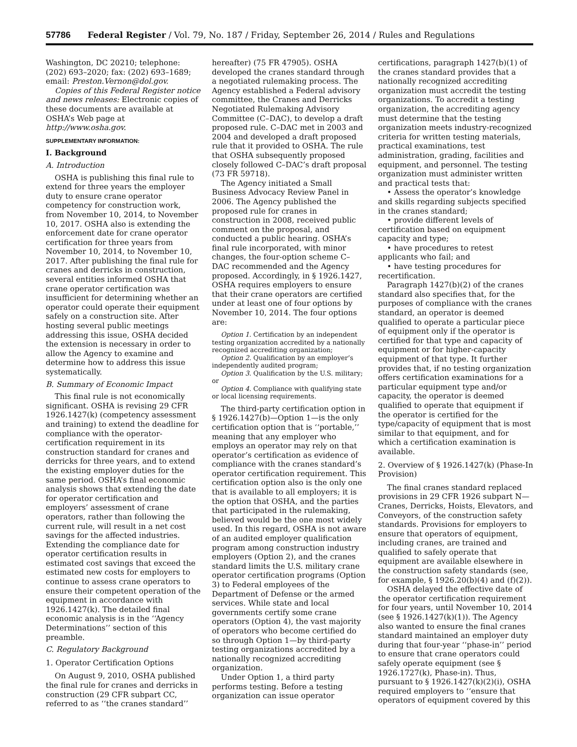57786 Federal Register / Vol. 79, No. 187 / Friday, September 26, 2014 / Rules and Regulations
Washington, DC 20210; telephone: (202) 693–2020; fax: (202) 693–1689; email: Preston.Vernon@dol.gov.
Copies of this Federal Register notice and news releases: Electronic copies of these documents are available at OSHA’s Web page at http://www.osha.gov.
SUPPLEMENTARY INFORMATION:
I. Background
A. Introduction
OSHA is publishing this final rule to extend for three years the employer duty to ensure crane operator competency for construction work, from November 10, 2014, to November 10, 2017. OSHA also is extending the enforcement date for crane operator certification for three years from November 10, 2014, to November 10, 2017. After publishing the final rule for cranes and derricks in construction, several entities informed OSHA that crane operator certification was insufficient for determining whether an operator could operate their equipment safely on a construction site. After hosting several public meetings addressing this issue, OSHA decided the extension is necessary in order to allow the Agency to examine and determine how to address this issue systematically.
B. Summary of Economic Impact
This final rule is not economically significant. OSHA is revising 29 CFR 1926.1427(k) (competency assessment and training) to extend the deadline for compliance with the operator-certification requirement in its construction standard for cranes and derricks for three years, and to extend the existing employer duties for the same period. OSHA’s final economic analysis shows that extending the date for operator certification and employers’ assessment of crane operators, rather than following the current rule, will result in a net cost savings for the affected industries. Extending the compliance date for operator certification results in estimated cost savings that exceed the estimated new costs for employers to continue to assess crane operators to ensure their competent operation of the equipment in accordance with 1926.1427(k). The detailed final economic analysis is in the ‘‘Agency Determinations’’ section of this preamble.
C. Regulatory Background
1. Operator Certification Options
On August 9, 2010, OSHA published the final rule for cranes and derricks in construction (29 CFR subpart CC, referred to as ‘‘the cranes standard’’
hereafter) (75 FR 47905). OSHA developed the cranes standard through a negotiated rulemaking process. The Agency established a Federal advisory committee, the Cranes and Derricks Negotiated Rulemaking Advisory Committee (C–DAC), to develop a draft proposed rule. C–DAC met in 2003 and 2004 and developed a draft proposed rule that it provided to OSHA. The rule that OSHA subsequently proposed closely followed C–DAC’s draft proposal (73 FR 59718).
The Agency initiated a Small Business Advocacy Review Panel in 2006. The Agency published the proposed rule for cranes in construction in 2008, received public comment on the proposal, and conducted a public hearing. OSHA’s final rule incorporated, with minor changes, the four-option scheme C–DAC recommended and the Agency proposed. Accordingly, in § 1926.1427, OSHA requires employers to ensure that their crane operators are certified under at least one of four options by November 10, 2014. The four options are:
Option 1. Certification by an independent testing organization accredited by a nationally recognized accrediting organization;
Option 2. Qualification by an employer’s independently audited program;
Option 3. Qualification by the U.S. military; or
Option 4. Compliance with qualifying state or local licensing requirements.
The third-party certification option in § 1926.1427(b)—Option 1—is the only certification option that is ‘‘portable,’’ meaning that any employer who employs an operator may rely on that operator’s certification as evidence of compliance with the cranes standard’s operator certification requirement. This certification option also is the only one that is available to all employers; it is the option that OSHA, and the parties that participated in the rulemaking, believed would be the one most widely used. In this regard, OSHA is not aware of an audited employer qualification program among construction industry employers (Option 2), and the cranes standard limits the U.S. military crane operator certification programs (Option 3) to Federal employees of the Department of Defense or the armed services. While state and local governments certify some crane operators (Option 4), the vast majority of operators who become certified do so through Option 1—by third-party testing organizations accredited by a nationally recognized accrediting organization.
Under Option 1, a third party performs testing. Before a testing organization can issue operator
certifications, paragraph 1427(b)(1) of the cranes standard provides that a nationally recognized accrediting organization must accredit the testing organizations. To accredit a testing organization, the accrediting agency must determine that the testing organization meets industry-recognized criteria for written testing materials, practical examinations, test administration, grading, facilities and equipment, and personnel. The testing organization must administer written and practical tests that:
• Assess the operator’s knowledge and skills regarding subjects specified in the cranes standard;
• provide different levels of certification based on equipment capacity and type;
• have procedures to retest applicants who fail; and
• have testing procedures for recertification.
Paragraph 1427(b)(2) of the cranes standard also specifies that, for the purposes of compliance with the cranes standard, an operator is deemed qualified to operate a particular piece of equipment only if the operator is certified for that type and capacity of equipment or for higher-capacity equipment of that type. It further provides that, if no testing organization offers certification examinations for a particular equipment type and/or capacity, the operator is deemed qualified to operate that equipment if the operator is certified for the type/capacity of equipment that is most similar to that equipment, and for which a certification examination is available.
2. Overview of § 1926.1427(k) (Phase-In Provision)
The final cranes standard replaced provisions in 29 CFR 1926 subpart N—Cranes, Derricks, Hoists, Elevators, and Conveyors, of the construction safety standards. Provisions for employers to ensure that operators of equipment, including cranes, are trained and qualified to safely operate that equipment are available elsewhere in the construction safety standards (see, for example, § 1926.20(b)(4) and (f)(2)).
OSHA delayed the effective date of the operator certification requirement for four years, until November 10, 2014 (see § 1926.1427(k)(1)). The Agency also wanted to ensure the final cranes standard maintained an employer duty during that four-year ‘‘phase-in’’ period to ensure that crane operators could safely operate equipment (see § 1926.1727(k), Phase-in). Thus, pursuant to § 1926.1427(k)(2)(i), OSHA required employers to ‘‘ensure that operators of equipment covered by this